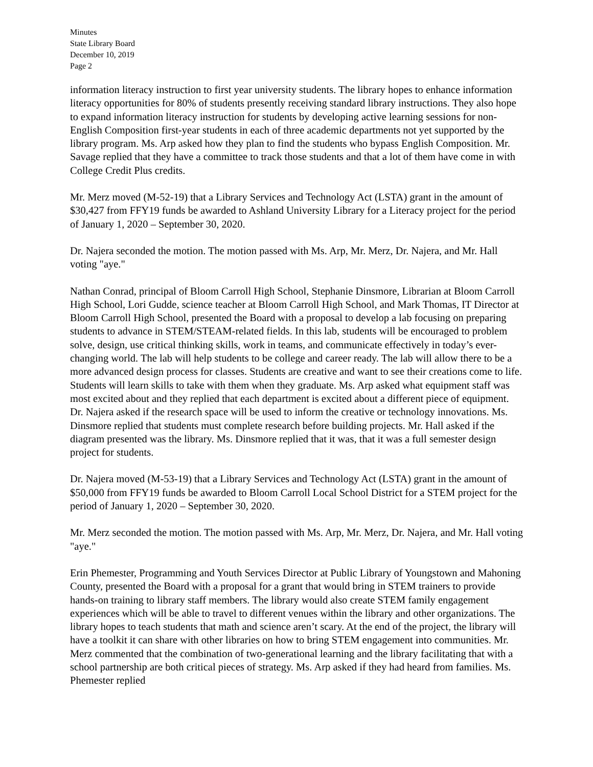Minutes
State Library Board
December 10, 2019
Page 2
information literacy instruction to first year university students. The library hopes to enhance information literacy opportunities for 80% of students presently receiving standard library instructions. They also hope to expand information literacy instruction for students by developing active learning sessions for non-English Composition first-year students in each of three academic departments not yet supported by the library program. Ms. Arp asked how they plan to find the students who bypass English Composition. Mr. Savage replied that they have a committee to track those students and that a lot of them have come in with College Credit Plus credits.
Mr. Merz moved (M-52-19) that a Library Services and Technology Act (LSTA) grant in the amount of $30,427 from FFY19 funds be awarded to Ashland University Library for a Literacy project for the period of January 1, 2020 – September 30, 2020.
Dr. Najera seconded the motion. The motion passed with Ms. Arp, Mr. Merz, Dr. Najera, and Mr. Hall voting "aye."
Nathan Conrad, principal of Bloom Carroll High School, Stephanie Dinsmore, Librarian at Bloom Carroll High School, Lori Gudde, science teacher at Bloom Carroll High School, and Mark Thomas, IT Director at Bloom Carroll High School, presented the Board with a proposal to develop a lab focusing on preparing students to advance in STEM/STEAM-related fields. In this lab, students will be encouraged to problem solve, design, use critical thinking skills, work in teams, and communicate effectively in today’s ever-changing world. The lab will help students to be college and career ready. The lab will allow there to be a more advanced design process for classes. Students are creative and want to see their creations come to life. Students will learn skills to take with them when they graduate. Ms. Arp asked what equipment staff was most excited about and they replied that each department is excited about a different piece of equipment. Dr. Najera asked if the research space will be used to inform the creative or technology innovations. Ms. Dinsmore replied that students must complete research before building projects. Mr. Hall asked if the diagram presented was the library. Ms. Dinsmore replied that it was, that it was a full semester design project for students.
Dr. Najera moved (M-53-19) that a Library Services and Technology Act (LSTA) grant in the amount of $50,000 from FFY19 funds be awarded to Bloom Carroll Local School District for a STEM project for the period of January 1, 2020 – September 30, 2020.
Mr. Merz seconded the motion. The motion passed with Ms. Arp, Mr. Merz, Dr. Najera, and Mr. Hall voting "aye."
Erin Phemester, Programming and Youth Services Director at Public Library of Youngstown and Mahoning County, presented the Board with a proposal for a grant that would bring in STEM trainers to provide hands-on training to library staff members. The library would also create STEM family engagement experiences which will be able to travel to different venues within the library and other organizations. The library hopes to teach students that math and science aren’t scary. At the end of the project, the library will have a toolkit it can share with other libraries on how to bring STEM engagement into communities. Mr. Merz commented that the combination of two-generational learning and the library facilitating that with a school partnership are both critical pieces of strategy. Ms. Arp asked if they had heard from families. Ms. Phemester replied